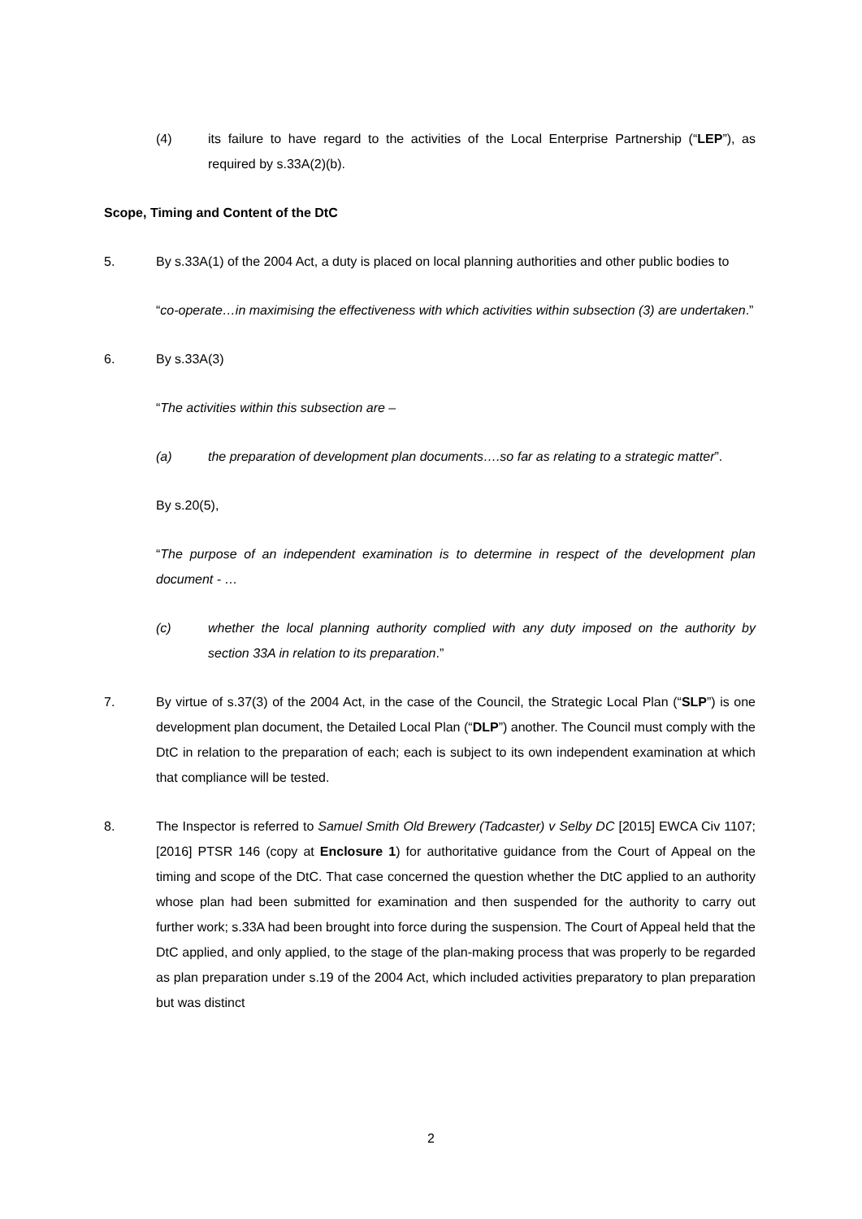(4) its failure to have regard to the activities of the Local Enterprise Partnership (“LEP”), as required by s.33A(2)(b).
Scope, Timing and Content of the DtC
5. By s.33A(1) of the 2004 Act, a duty is placed on local planning authorities and other public bodies to
“co-operate…in maximising the effectiveness with which activities within subsection (3) are undertaken.”
6. By s.33A(3)
“The activities within this subsection are –
(a) the preparation of development plan documents….so far as relating to a strategic matter”.
By s.20(5),
“The purpose of an independent examination is to determine in respect of the development plan document - …
(c) whether the local planning authority complied with any duty imposed on the authority by section 33A in relation to its preparation.”
7. By virtue of s.37(3) of the 2004 Act, in the case of the Council, the Strategic Local Plan (“SLP”) is one development plan document, the Detailed Local Plan (“DLP”) another. The Council must comply with the DtC in relation to the preparation of each; each is subject to its own independent examination at which that compliance will be tested.
8. The Inspector is referred to Samuel Smith Old Brewery (Tadcaster) v Selby DC [2015] EWCA Civ 1107; [2016] PTSR 146 (copy at Enclosure 1) for authoritative guidance from the Court of Appeal on the timing and scope of the DtC. That case concerned the question whether the DtC applied to an authority whose plan had been submitted for examination and then suspended for the authority to carry out further work; s.33A had been brought into force during the suspension. The Court of Appeal held that the DtC applied, and only applied, to the stage of the plan-making process that was properly to be regarded as plan preparation under s.19 of the 2004 Act, which included activities preparatory to plan preparation but was distinct
2